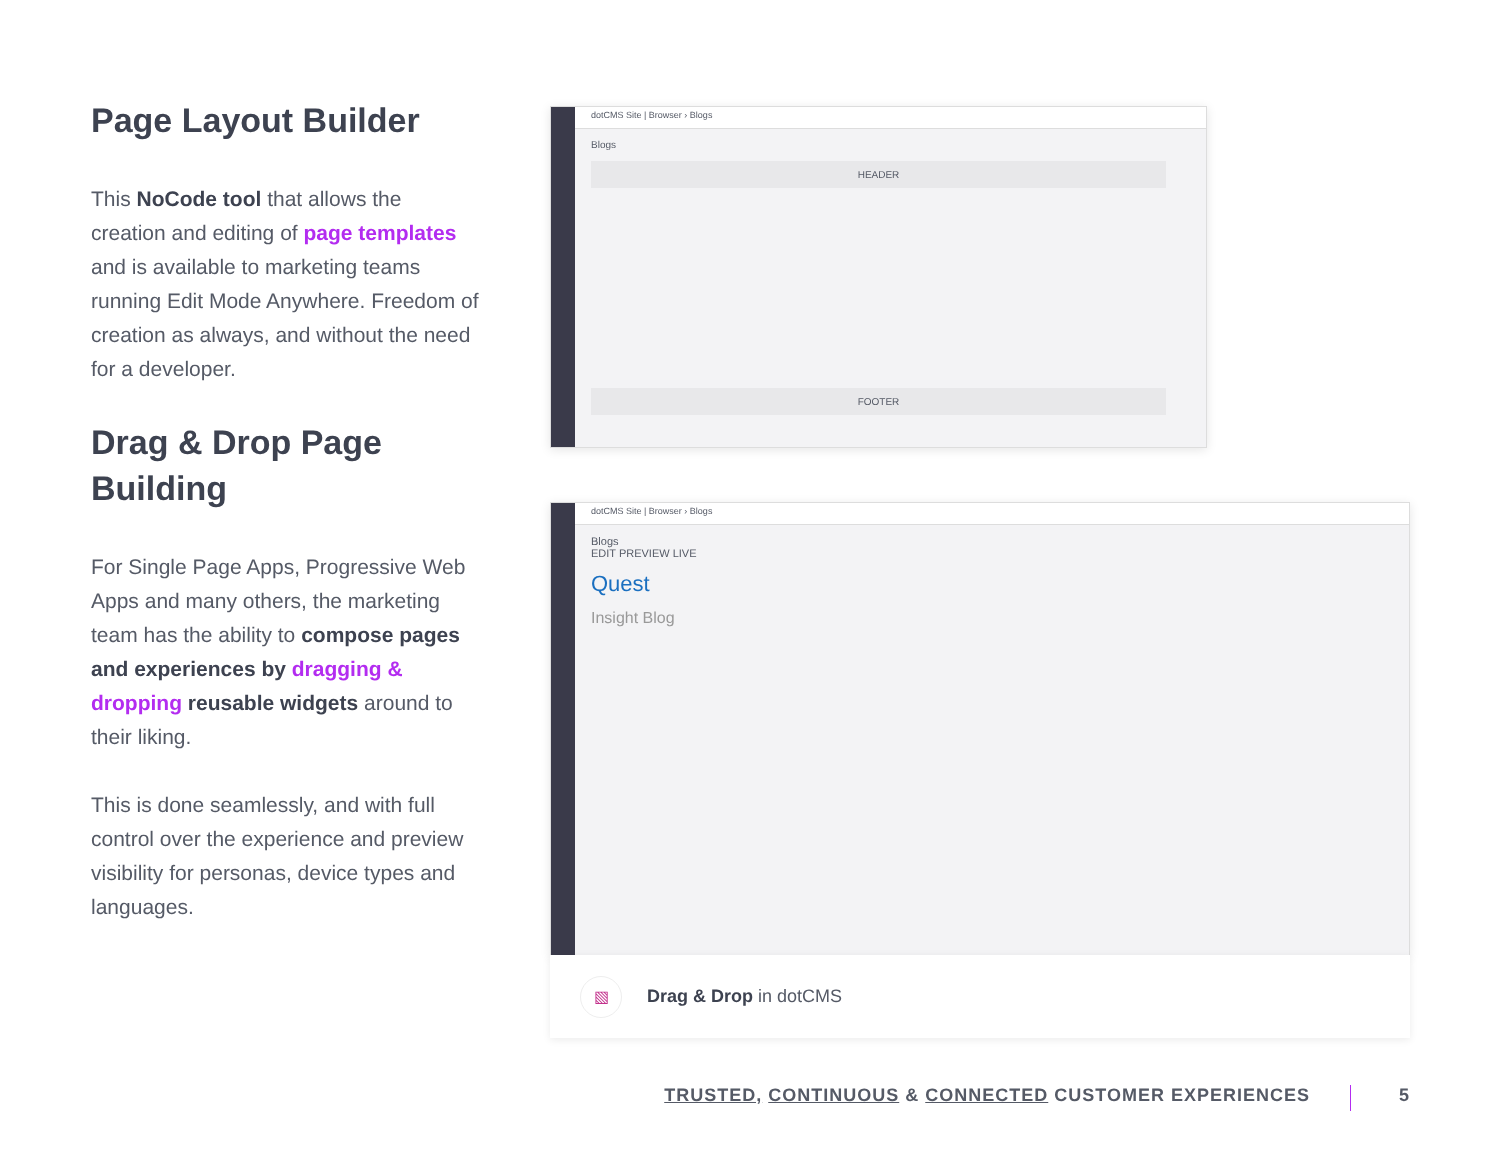Page Layout Builder
This NoCode tool that allows the creation and editing of page templates and is available to marketing teams running Edit Mode Anywhere. Freedom of creation as always, and without the need for a developer.
Drag & Drop Page Building
For Single Page Apps, Progressive Web Apps and many others, the marketing team has the ability to compose pages and experiences by dragging & dropping reusable widgets around to their liking.
This is done seamlessly, and with full control over the experience and preview visibility for personas, device types and languages.
dotCMS Site | Browser › Blogs
Blogs
HEADER
FOOTER
dotCMS Site | Browser › Blogs
Blogs
EDIT PREVIEW LIVE
Quest
Insight Blog
▧
Drag & Drop in dotCMS
TRUSTED, CONTINUOUS & CONNECTED CUSTOMER EXPERIENCES 5